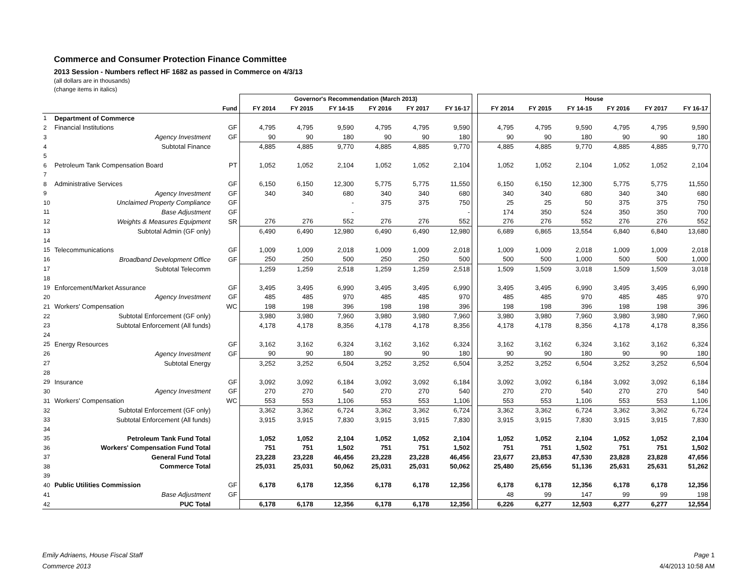Commerce and Consumer Protection Finance Committee
2013 Session - Numbers reflect HF 1682 as passed in Commerce on 4/3/13
(all dollars are in thousands)
(change items in italics)
| | | | Governor's Recommendation (March 2013) | | | | | | | House | | | | | |
| --- | --- | --- | --- | --- | --- | --- | --- | --- | --- | --- | --- | --- | --- | --- | --- |
| | | Fund | FY 2014 | FY 2015 | FY 14-15 | FY 2016 | FY 2017 | FY 16-17 | | FY 2014 | FY 2015 | FY 14-15 | FY 2016 | FY 2017 | FY 16-17 |
| 1 | Department of Commerce | | | | | | | | | | | | | | |
| 2 | Financial Institutions | GF | 4,795 | 4,795 | 9,590 | 4,795 | 4,795 | 9,590 | | 4,795 | 4,795 | 9,590 | 4,795 | 4,795 | 9,590 |
| 3 | Agency Investment | GF | 90 | 90 | 180 | 90 | 90 | 180 | | 90 | 90 | 180 | 90 | 90 | 180 |
| 4 | Subtotal Finance | | 4,885 | 4,885 | 9,770 | 4,885 | 4,885 | 9,770 | | 4,885 | 4,885 | 9,770 | 4,885 | 4,885 | 9,770 |
| 5 | | | | | | | | | | | | | | | |
| 6 | Petroleum Tank Compensation Board | PT | 1,052 | 1,052 | 2,104 | 1,052 | 1,052 | 2,104 | | 1,052 | 1,052 | 2,104 | 1,052 | 1,052 | 2,104 |
| 7 | | | | | | | | | | | | | | | |
| 8 | Administrative Services | GF | 6,150 | 6,150 | 12,300 | 5,775 | 5,775 | 11,550 | | 6,150 | 6,150 | 12,300 | 5,775 | 5,775 | 11,550 |
| 9 | Agency Investment | GF | 340 | 340 | 680 | 340 | 340 | 680 | | 340 | 340 | 680 | 340 | 340 | 680 |
| 10 | Unclaimed Property Compliance | GF | | | - | 375 | 375 | 750 | | 25 | 25 | 50 | 375 | 375 | 750 |
| 11 | Base Adjustment | GF | | | - | | | - | | 174 | 350 | 524 | 350 | 350 | 700 |
| 12 | Weights & Measures Equipment | SR | 276 | 276 | 552 | 276 | 276 | 552 | | 276 | 276 | 552 | 276 | 276 | 552 |
| 13 | Subtotal Admin (GF only) | | 6,490 | 6,490 | 12,980 | 6,490 | 6,490 | 12,980 | | 6,689 | 6,865 | 13,554 | 6,840 | 6,840 | 13,680 |
| 14 | | | | | | | | | | | | | | | |
| 15 | Telecommunications | GF | 1,009 | 1,009 | 2,018 | 1,009 | 1,009 | 2,018 | | 1,009 | 1,009 | 2,018 | 1,009 | 1,009 | 2,018 |
| 16 | Broadband Development Office | GF | 250 | 250 | 500 | 250 | 250 | 500 | | 500 | 500 | 1,000 | 500 | 500 | 1,000 |
| 17 | Subtotal Telecomm | | 1,259 | 1,259 | 2,518 | 1,259 | 1,259 | 2,518 | | 1,509 | 1,509 | 3,018 | 1,509 | 1,509 | 3,018 |
| 18 | | | | | | | | | | | | | | | |
| 19 | Enforcement/Market Assurance | GF | 3,495 | 3,495 | 6,990 | 3,495 | 3,495 | 6,990 | | 3,495 | 3,495 | 6,990 | 3,495 | 3,495 | 6,990 |
| 20 | Agency Investment | GF | 485 | 485 | 970 | 485 | 485 | 970 | | 485 | 485 | 970 | 485 | 485 | 970 |
| 21 | Workers' Compensation | WC | 198 | 198 | 396 | 198 | 198 | 396 | | 198 | 198 | 396 | 198 | 198 | 396 |
| 22 | Subtotal Enforcement (GF only) | | 3,980 | 3,980 | 7,960 | 3,980 | 3,980 | 7,960 | | 3,980 | 3,980 | 7,960 | 3,980 | 3,980 | 7,960 |
| 23 | Subtotal Enforcement (All funds) | | 4,178 | 4,178 | 8,356 | 4,178 | 4,178 | 8,356 | | 4,178 | 4,178 | 8,356 | 4,178 | 4,178 | 8,356 |
| 24 | | | | | | | | | | | | | | | |
| 25 | Energy Resources | GF | 3,162 | 3,162 | 6,324 | 3,162 | 3,162 | 6,324 | | 3,162 | 3,162 | 6,324 | 3,162 | 3,162 | 6,324 |
| 26 | Agency Investment | GF | 90 | 90 | 180 | 90 | 90 | 180 | | 90 | 90 | 180 | 90 | 90 | 180 |
| 27 | Subtotal Energy | | 3,252 | 3,252 | 6,504 | 3,252 | 3,252 | 6,504 | | 3,252 | 3,252 | 6,504 | 3,252 | 3,252 | 6,504 |
| 28 | | | | | | | | | | | | | | | |
| 29 | Insurance | GF | 3,092 | 3,092 | 6,184 | 3,092 | 3,092 | 6,184 | | 3,092 | 3,092 | 6,184 | 3,092 | 3,092 | 6,184 |
| 30 | Agency Investment | GF | 270 | 270 | 540 | 270 | 270 | 540 | | 270 | 270 | 540 | 270 | 270 | 540 |
| 31 | Workers' Compensation | WC | 553 | 553 | 1,106 | 553 | 553 | 1,106 | | 553 | 553 | 1,106 | 553 | 553 | 1,106 |
| 32 | Subtotal Enforcement (GF only) | | 3,362 | 3,362 | 6,724 | 3,362 | 3,362 | 6,724 | | 3,362 | 3,362 | 6,724 | 3,362 | 3,362 | 6,724 |
| 33 | Subtotal Enforcement (All funds) | | 3,915 | 3,915 | 7,830 | 3,915 | 3,915 | 7,830 | | 3,915 | 3,915 | 7,830 | 3,915 | 3,915 | 7,830 |
| 34 | | | | | | | | | | | | | | | |
| 35 | Petroleum Tank Fund Total | | 1,052 | 1,052 | 2,104 | 1,052 | 1,052 | 2,104 | | 1,052 | 1,052 | 2,104 | 1,052 | 1,052 | 2,104 |
| 36 | Workers' Compensation Fund Total | | 751 | 751 | 1,502 | 751 | 751 | 1,502 | | 751 | 751 | 1,502 | 751 | 751 | 1,502 |
| 37 | General Fund Total | | 23,228 | 23,228 | 46,456 | 23,228 | 23,228 | 46,456 | | 23,677 | 23,853 | 47,530 | 23,828 | 23,828 | 47,656 |
| 38 | Commerce Total | | 25,031 | 25,031 | 50,062 | 25,031 | 25,031 | 50,062 | | 25,480 | 25,656 | 51,136 | 25,631 | 25,631 | 51,262 |
| 39 | | | | | | | | | | | | | | | |
| 40 | Public Utilities Commission | GF | 6,178 | 6,178 | 12,356 | 6,178 | 6,178 | 12,356 | | 6,178 | 6,178 | 12,356 | 6,178 | 6,178 | 12,356 |
| 41 | Base Adjustment | GF | | | | | | | | 48 | 99 | 147 | 99 | 99 | 198 |
| 42 | PUC Total | | 6,178 | 6,178 | 12,356 | 6,178 | 6,178 | 12,356 | | 6,226 | 6,277 | 12,503 | 6,277 | 6,277 | 12,554 |
Emily Adriaens, House Fiscal Staff
Commerce 2013
Page 1
4/4/2013 10:58 AM